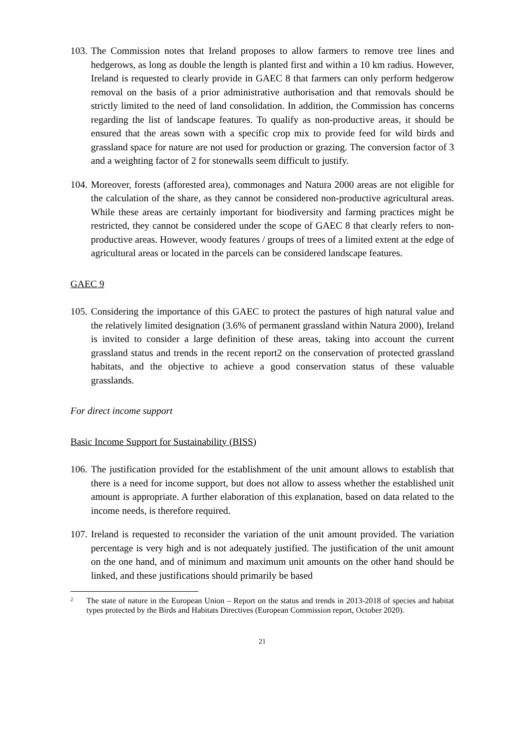103.
The Commission notes that Ireland proposes to allow farmers to remove tree lines and hedgerows, as long as double the length is planted first and within a 10 km radius. However, Ireland is requested to clearly provide in GAEC 8 that farmers can only perform hedgerow removal on the basis of a prior administrative authorisation and that removals should be strictly limited to the need of land consolidation. In addition, the Commission has concerns regarding the list of landscape features. To qualify as non-productive areas, it should be ensured that the areas sown with a specific crop mix to provide feed for wild birds and grassland space for nature are not used for production or grazing. The conversion factor of 3 and a weighting factor of 2 for stonewalls seem difficult to justify.
104.
Moreover, forests (afforested area), commonages and Natura 2000 areas are not eligible for the calculation of the share, as they cannot be considered non-productive agricultural areas. While these areas are certainly important for biodiversity and farming practices might be restricted, they cannot be considered under the scope of GAEC 8 that clearly refers to non-productive areas. However, woody features / groups of trees of a limited extent at the edge of agricultural areas or located in the parcels can be considered landscape features.
GAEC 9
105.
Considering the importance of this GAEC to protect the pastures of high natural value and the relatively limited designation (3.6% of permanent grassland within Natura 2000), Ireland is invited to consider a large definition of these areas, taking into account the current grassland status and trends in the recent report2 on the conservation of protected grassland habitats, and the objective to achieve a good conservation status of these valuable grasslands.
For direct income support
Basic Income Support for Sustainability (BISS)
106.
The justification provided for the establishment of the unit amount allows to establish that there is a need for income support, but does not allow to assess whether the established unit amount is appropriate. A further elaboration of this explanation, based on data related to the income needs, is therefore required.
107.
Ireland is requested to reconsider the variation of the unit amount provided. The variation percentage is very high and is not adequately justified. The justification of the unit amount on the one hand, and of minimum and maximum unit amounts on the other hand should be linked, and these justifications should primarily be based
<sup>2</sup>
The state of nature in the European Union – Report on the status and trends in 2013-2018 of species and habitat types protected by the Birds and Habitats Directives (European Commission report, October 2020).
21